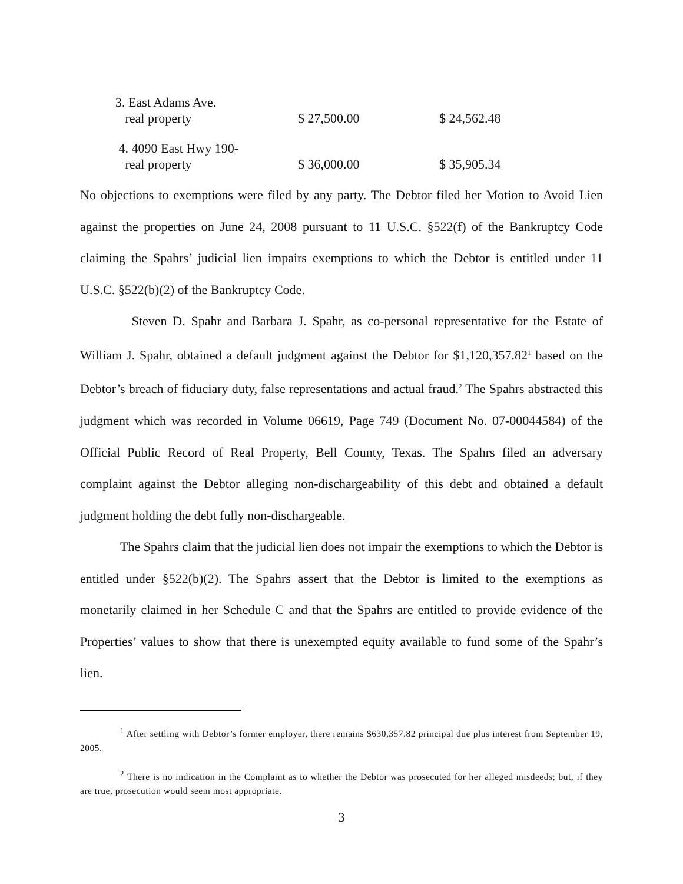| 3. East Adams Ave. | | |
| real property | $ 27,500.00 | $ 24,562.48 |
| 4. 4090 East Hwy 190- | | |
| real property | $ 36,000.00 | $ 35,905.34 |
No objections to exemptions were filed by any party. The Debtor filed her Motion to Avoid Lien against the properties on June 24, 2008 pursuant to 11 U.S.C. §522(f) of the Bankruptcy Code claiming the Spahrs’ judicial lien impairs exemptions to which the Debtor is entitled under 11 U.S.C. §522(b)(2) of the Bankruptcy Code.
Steven D. Spahr and Barbara J. Spahr, as co-personal representative for the Estate of William J. Spahr, obtained a default judgment against the Debtor for $1,120,357.82<sup>1</sup> based on the Debtor’s breach of fiduciary duty, false representations and actual fraud.<sup>2</sup> The Spahrs abstracted this judgment which was recorded in Volume 06619, Page 749 (Document No. 07-00044584) of the Official Public Record of Real Property, Bell County, Texas. The Spahrs filed an adversary complaint against the Debtor alleging non-dischargeability of this debt and obtained a default judgment holding the debt fully non-dischargeable.
The Spahrs claim that the judicial lien does not impair the exemptions to which the Debtor is entitled under §522(b)(2). The Spahrs assert that the Debtor is limited to the exemptions as monetarily claimed in her Schedule C and that the Spahrs are entitled to provide evidence of the Properties’ values to show that there is unexempted equity available to fund some of the Spahr’s lien.
<sup>1</sup> After settling with Debtor’s former employer, there remains $630,357.82 principal due plus interest from September 19, 2005.
<sup>2</sup> There is no indication in the Complaint as to whether the Debtor was prosecuted for her alleged misdeeds; but, if they are true, prosecution would seem most appropriate.
3